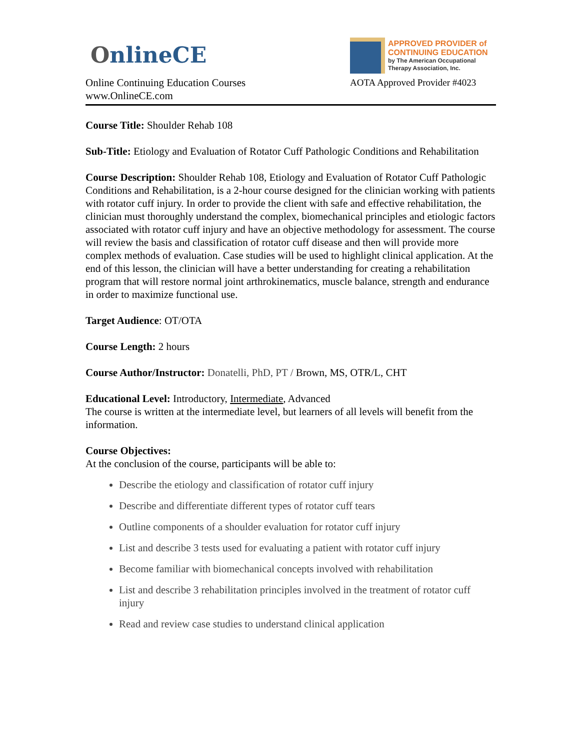OnlineCE
Online Continuing Education Courses
www.OnlineCE.com
APPROVED PROVIDER of CONTINUING EDUCATION
by The American Occupational Therapy Association, Inc.
AOTA Approved Provider #4023
Course Title: Shoulder Rehab 108
Sub-Title: Etiology and Evaluation of Rotator Cuff Pathologic Conditions and Rehabilitation
Course Description: Shoulder Rehab 108, Etiology and Evaluation of Rotator Cuff Pathologic Conditions and Rehabilitation, is a 2-hour course designed for the clinician working with patients with rotator cuff injury. In order to provide the client with safe and effective rehabilitation, the clinician must thoroughly understand the complex, biomechanical principles and etiologic factors associated with rotator cuff injury and have an objective methodology for assessment. The course will review the basis and classification of rotator cuff disease and then will provide more complex methods of evaluation. Case studies will be used to highlight clinical application. At the end of this lesson, the clinician will have a better understanding for creating a rehabilitation program that will restore normal joint arthrokinematics, muscle balance, strength and endurance in order to maximize functional use.
Target Audience: OT/OTA
Course Length: 2 hours
Course Author/Instructor: Donatelli, PhD, PT / Brown, MS, OTR/L, CHT
Educational Level: Introductory, Intermediate, Advanced
The course is written at the intermediate level, but learners of all levels will benefit from the information.
Course Objectives:
At the conclusion of the course, participants will be able to:
Describe the etiology and classification of rotator cuff injury
Describe and differentiate different types of rotator cuff tears
Outline components of a shoulder evaluation for rotator cuff injury
List and describe 3 tests used for evaluating a patient with rotator cuff injury
Become familiar with biomechanical concepts involved with rehabilitation
List and describe 3 rehabilitation principles involved in the treatment of rotator cuff injury
Read and review case studies to understand clinical application